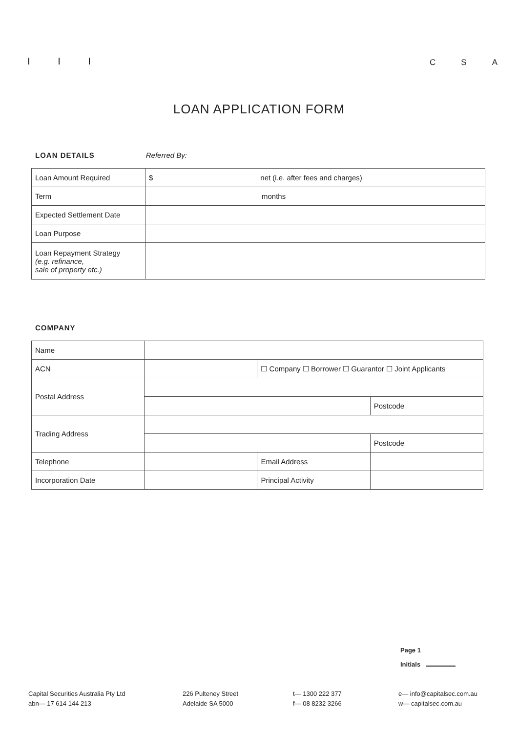C S A
LOAN APPLICATION FORM
LOAN DETAILS Referred By:
| Loan Amount Required | $ net (i.e. after fees and charges) |
| Term | months |
| Expected Settlement Date | |
| Loan Purpose | |
| Loan Repayment Strategy (e.g. refinance, sale of property etc.) | |
COMPANY
| Name | | | |
| ACN | | ☐ Company ☐ Borrower ☐ Guarantor ☐ Joint Applicants | |
| Postal Address | | | |
| | | | Postcode |
| Trading Address | | | |
| | | | Postcode |
| Telephone | | Email Address | |
| Incorporation Date | | Principal Activity | |
Page 1
Initials
Capital Securities Australia Pty Ltd
abn— 17 614 144 213
226 Pulteney Street
Adelaide SA 5000
t— 1300 222 377
f— 08 8232 3266
e— info@capitalsec.com.au
w— capitalsec.com.au